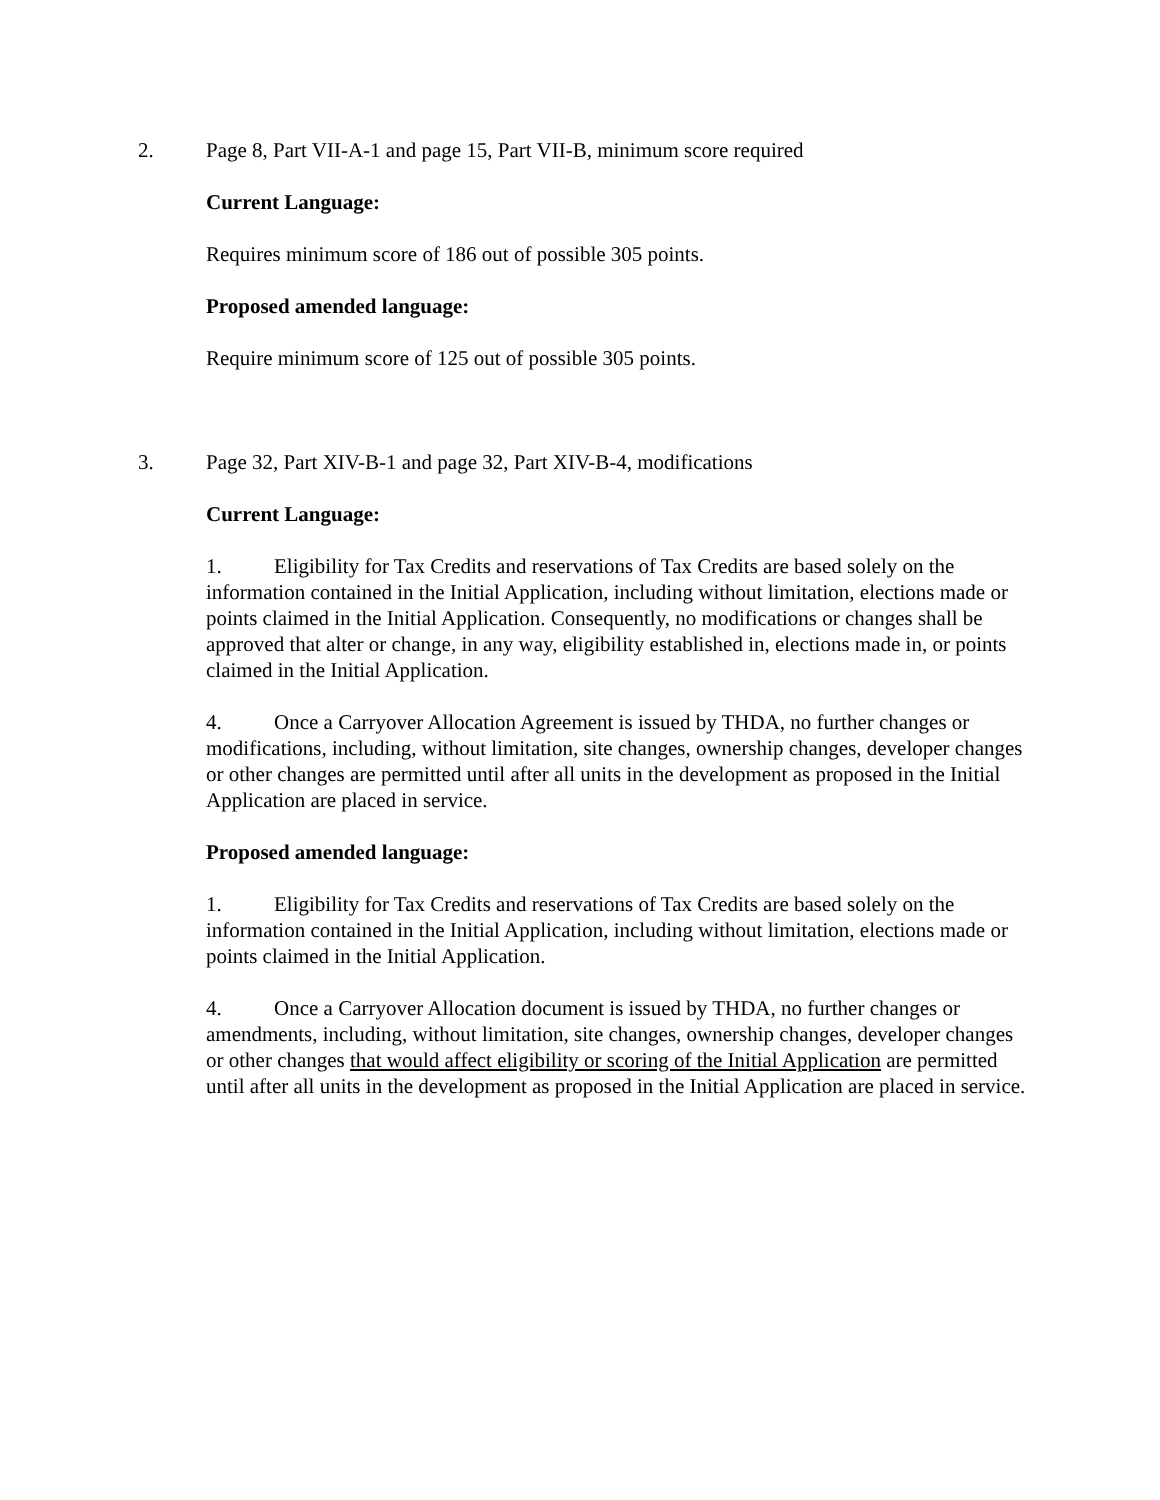2. Page 8, Part VII-A-1 and page 15, Part VII-B, minimum score required
Current Language:
Requires minimum score of 186 out of possible 305 points.
Proposed amended language:
Require minimum score of 125 out of possible 305 points.
3. Page 32, Part XIV-B-1 and page 32, Part XIV-B-4, modifications
Current Language:
1. Eligibility for Tax Credits and reservations of Tax Credits are based solely on the information contained in the Initial Application, including without limitation, elections made or points claimed in the Initial Application. Consequently, no modifications or changes shall be approved that alter or change, in any way, eligibility established in, elections made in, or points claimed in the Initial Application.
4. Once a Carryover Allocation Agreement is issued by THDA, no further changes or modifications, including, without limitation, site changes, ownership changes, developer changes or other changes are permitted until after all units in the development as proposed in the Initial Application are placed in service.
Proposed amended language:
1. Eligibility for Tax Credits and reservations of Tax Credits are based solely on the information contained in the Initial Application, including without limitation, elections made or points claimed in the Initial Application.
4. Once a Carryover Allocation document is issued by THDA, no further changes or amendments, including, without limitation, site changes, ownership changes, developer changes or other changes that would affect eligibility or scoring of the Initial Application are permitted until after all units in the development as proposed in the Initial Application are placed in service.